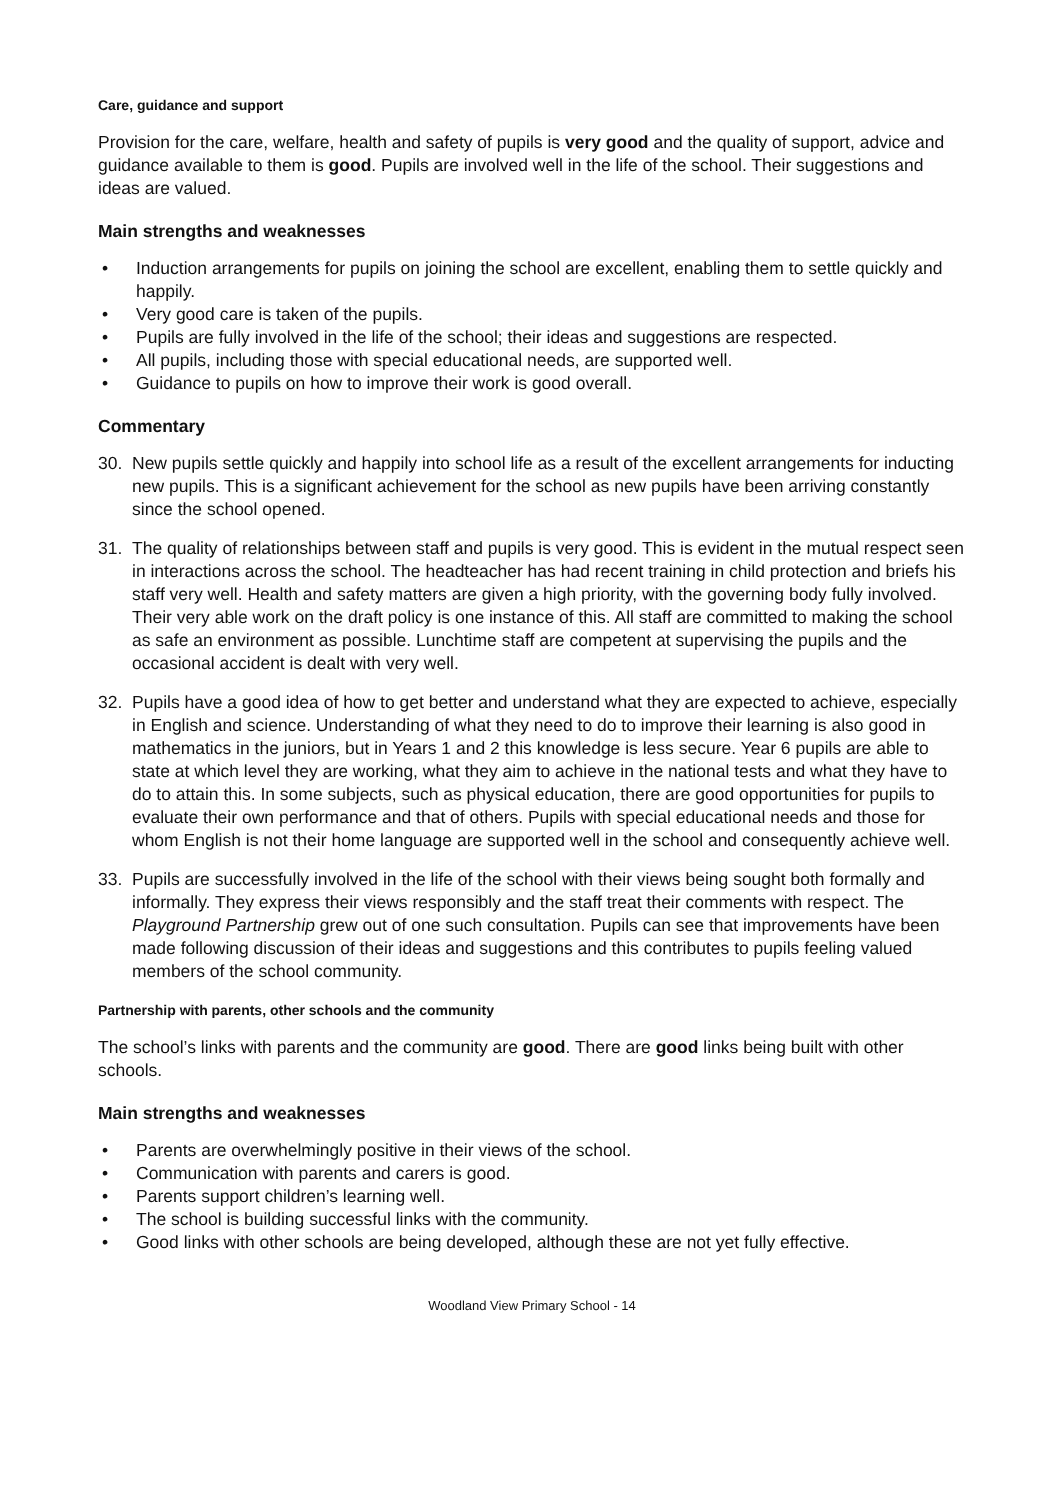Care, guidance and support
Provision for the care, welfare, health and safety of pupils is very good and the quality of support, advice and guidance available to them is good. Pupils are involved well in the life of the school. Their suggestions and ideas are valued.
Main strengths and weaknesses
• Induction arrangements for pupils on joining the school are excellent, enabling them to settle quickly and happily.
• Very good care is taken of the pupils.
• Pupils are fully involved in the life of the school; their ideas and suggestions are respected.
• All pupils, including those with special educational needs, are supported well.
• Guidance to pupils on how to improve their work is good overall.
Commentary
30. New pupils settle quickly and happily into school life as a result of the excellent arrangements for inducting new pupils. This is a significant achievement for the school as new pupils have been arriving constantly since the school opened.
31. The quality of relationships between staff and pupils is very good. This is evident in the mutual respect seen in interactions across the school. The headteacher has had recent training in child protection and briefs his staff very well. Health and safety matters are given a high priority, with the governing body fully involved. Their very able work on the draft policy is one instance of this. All staff are committed to making the school as safe an environment as possible. Lunchtime staff are competent at supervising the pupils and the occasional accident is dealt with very well.
32. Pupils have a good idea of how to get better and understand what they are expected to achieve, especially in English and science. Understanding of what they need to do to improve their learning is also good in mathematics in the juniors, but in Years 1 and 2 this knowledge is less secure. Year 6 pupils are able to state at which level they are working, what they aim to achieve in the national tests and what they have to do to attain this. In some subjects, such as physical education, there are good opportunities for pupils to evaluate their own performance and that of others. Pupils with special educational needs and those for whom English is not their home language are supported well in the school and consequently achieve well.
33. Pupils are successfully involved in the life of the school with their views being sought both formally and informally. They express their views responsibly and the staff treat their comments with respect. The Playground Partnership grew out of one such consultation. Pupils can see that improvements have been made following discussion of their ideas and suggestions and this contributes to pupils feeling valued members of the school community.
Partnership with parents, other schools and the community
The school’s links with parents and the community are good. There are good links being built with other schools.
Main strengths and weaknesses
• Parents are overwhelmingly positive in their views of the school.
• Communication with parents and carers is good.
• Parents support children’s learning well.
• The school is building successful links with the community.
• Good links with other schools are being developed, although these are not yet fully effective.
Woodland View Primary School - 14